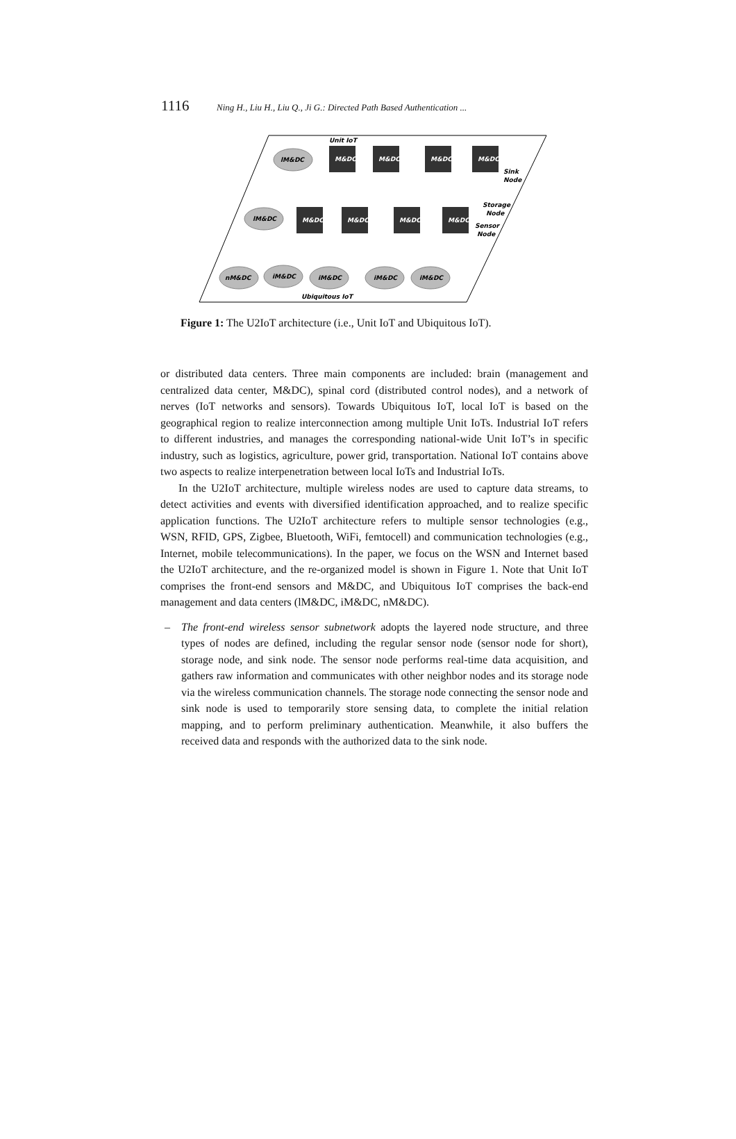1116 Ning H., Liu H., Liu Q., Ji G.: Directed Path Based Authentication ...
M&DC
M&DC
M&DC
M&DC
M&DC
M&DC
M&DC
M&DC
lM&DC
lM&DC
nM&DC
iM&DC
iM&DC
iM&DC
iM&DC
Unit IoT
Ubiquitous IoT
Sink
Node
Storage
Node
Sensor
Node
Figure 1: The U2IoT architecture (i.e., Unit IoT and Ubiquitous IoT).
or distributed data centers. Three main components are included: brain (management and centralized data center, M&DC), spinal cord (distributed control nodes), and a network of nerves (IoT networks and sensors). Towards Ubiquitous IoT, local IoT is based on the geographical region to realize interconnection among multiple Unit IoTs. Industrial IoT refers to different industries, and manages the corresponding national-wide Unit IoT’s in specific industry, such as logistics, agriculture, power grid, transportation. National IoT contains above two aspects to realize interpenetration between local IoTs and Industrial IoTs.
In the U2IoT architecture, multiple wireless nodes are used to capture data streams, to detect activities and events with diversified identification approached, and to realize specific application functions. The U2IoT architecture refers to multiple sensor technologies (e.g., WSN, RFID, GPS, Zigbee, Bluetooth, WiFi, femtocell) and communication technologies (e.g., Internet, mobile telecommunications). In the paper, we focus on the WSN and Internet based the U2IoT architecture, and the re-organized model is shown in Figure 1. Note that Unit IoT comprises the front-end sensors and M&DC, and Ubiquitous IoT comprises the back-end management and data centers (lM&DC, iM&DC, nM&DC).
– The front-end wireless sensor subnetwork adopts the layered node structure, and three types of nodes are defined, including the regular sensor node (sensor node for short), storage node, and sink node. The sensor node performs real-time data acquisition, and gathers raw information and communicates with other neighbor nodes and its storage node via the wireless communication channels. The storage node connecting the sensor node and sink node is used to temporarily store sensing data, to complete the initial relation mapping, and to perform preliminary authentication. Meanwhile, it also buffers the received data and responds with the authorized data to the sink node.